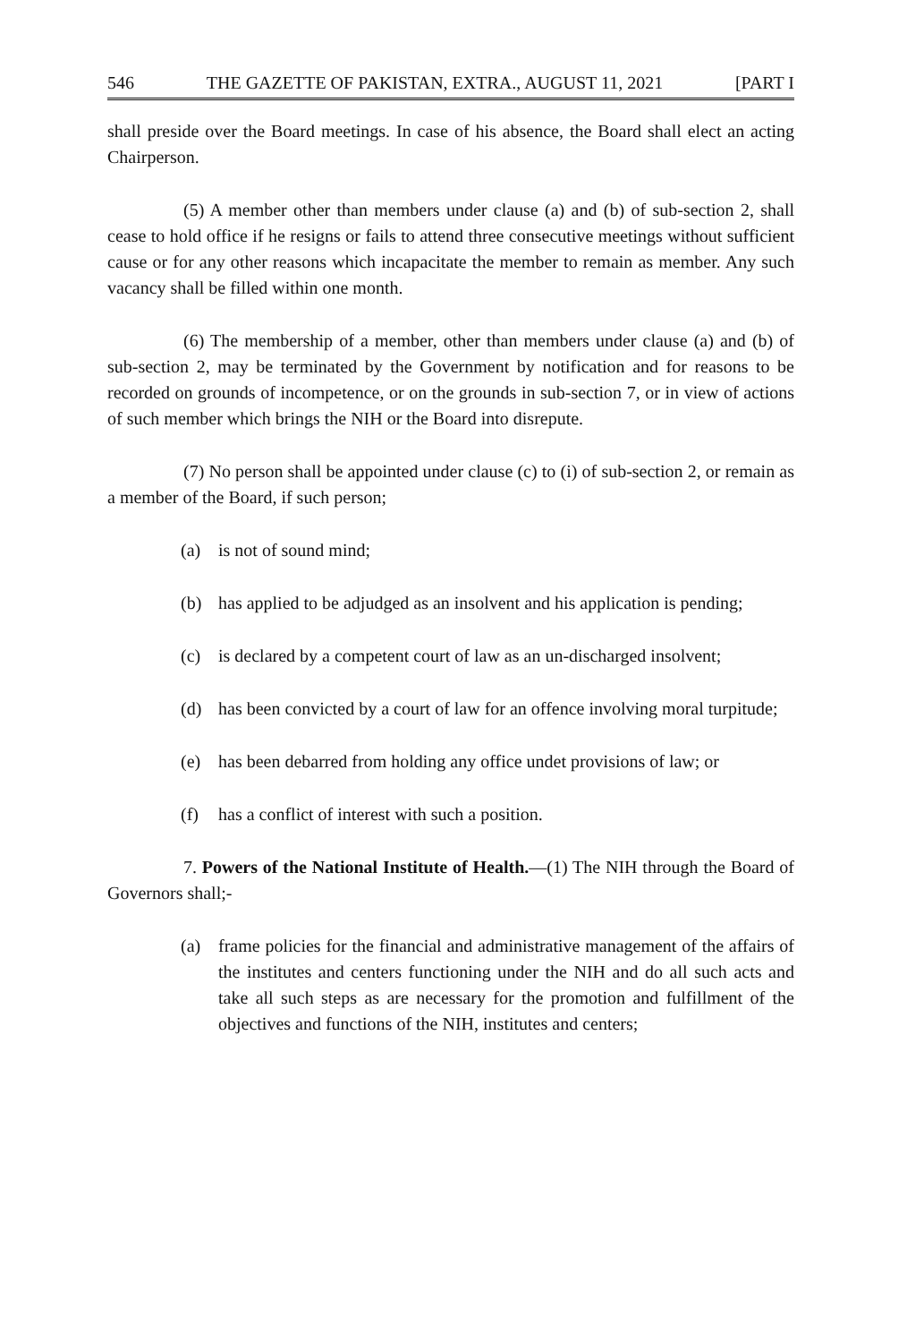546 THE GAZETTE OF PAKISTAN, EXTRA., AUGUST 11, 2021 [PART I
shall preside over the Board meetings. In case of his absence, the Board shall elect an acting Chairperson.
(5) A member other than members under clause (a) and (b) of sub-section 2, shall cease to hold office if he resigns or fails to attend three consecutive meetings without sufficient cause or for any other reasons which incapacitate the member to remain as member. Any such vacancy shall be filled within one month.
(6) The membership of a member, other than members under clause (a) and (b) of sub-section 2, may be terminated by the Government by notification and for reasons to be recorded on grounds of incompetence, or on the grounds in sub-section 7, or in view of actions of such member which brings the NIH or the Board into disrepute.
(7) No person shall be appointed under clause (c) to (i) of sub-section 2, or remain as a member of the Board, if such person;
(a) is not of sound mind;
(b) has applied to be adjudged as an insolvent and his application is pending;
(c) is declared by a competent court of law as an un-discharged insolvent;
(d) has been convicted by a court of law for an offence involving moral turpitude;
(e) has been debarred from holding any office undet provisions of law; or
(f) has a conflict of interest with such a position.
7. Powers of the National Institute of Health.—(1) The NIH through the Board of Governors shall;-
(a) frame policies for the financial and administrative management of the affairs of the institutes and centers functioning under the NIH and do all such acts and take all such steps as are necessary for the promotion and fulfillment of the objectives and functions of the NIH, institutes and centers;